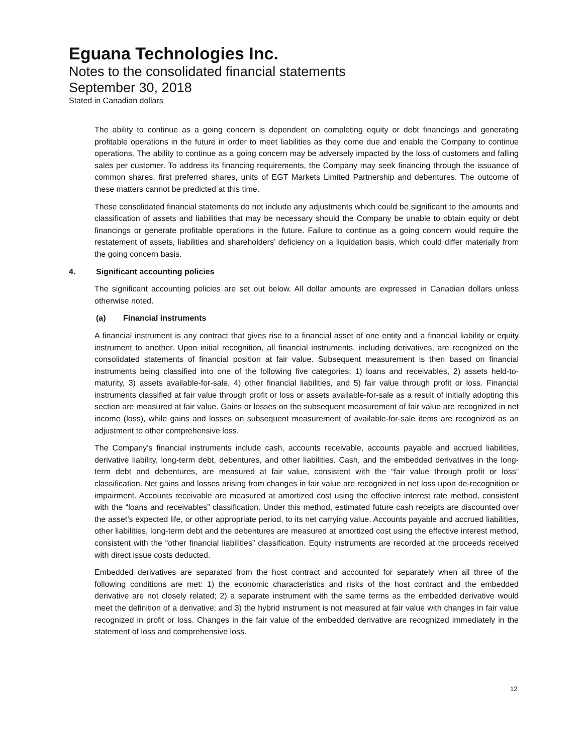Eguana Technologies Inc.
Notes to the consolidated financial statements
September 30, 2018
Stated in Canadian dollars
The ability to continue as a going concern is dependent on completing equity or debt financings and generating profitable operations in the future in order to meet liabilities as they come due and enable the Company to continue operations. The ability to continue as a going concern may be adversely impacted by the loss of customers and falling sales per customer. To address its financing requirements, the Company may seek financing through the issuance of common shares, first preferred shares, units of EGT Markets Limited Partnership and debentures. The outcome of these matters cannot be predicted at this time.
These consolidated financial statements do not include any adjustments which could be significant to the amounts and classification of assets and liabilities that may be necessary should the Company be unable to obtain equity or debt financings or generate profitable operations in the future. Failure to continue as a going concern would require the restatement of assets, liabilities and shareholders’ deficiency on a liquidation basis, which could differ materially from the going concern basis.
4. Significant accounting policies
The significant accounting policies are set out below. All dollar amounts are expressed in Canadian dollars unless otherwise noted.
(a) Financial instruments
A financial instrument is any contract that gives rise to a financial asset of one entity and a financial liability or equity instrument to another. Upon initial recognition, all financial instruments, including derivatives, are recognized on the consolidated statements of financial position at fair value. Subsequent measurement is then based on financial instruments being classified into one of the following five categories: 1) loans and receivables, 2) assets held-to-maturity, 3) assets available-for-sale, 4) other financial liabilities, and 5) fair value through profit or loss. Financial instruments classified at fair value through profit or loss or assets available-for-sale as a result of initially adopting this section are measured at fair value. Gains or losses on the subsequent measurement of fair value are recognized in net income (loss), while gains and losses on subsequent measurement of available-for-sale items are recognized as an adjustment to other comprehensive loss.
The Company’s financial instruments include cash, accounts receivable, accounts payable and accrued liabilities, derivative liability, long-term debt, debentures, and other liabilities. Cash, and the embedded derivatives in the long-term debt and debentures, are measured at fair value, consistent with the “fair value through profit or loss” classification. Net gains and losses arising from changes in fair value are recognized in net loss upon de-recognition or impairment. Accounts receivable are measured at amortized cost using the effective interest rate method, consistent with the “loans and receivables” classification. Under this method, estimated future cash receipts are discounted over the asset’s expected life, or other appropriate period, to its net carrying value. Accounts payable and accrued liabilities, other liabilities, long-term debt and the debentures are measured at amortized cost using the effective interest method, consistent with the “other financial liabilities” classification. Equity instruments are recorded at the proceeds received with direct issue costs deducted.
Embedded derivatives are separated from the host contract and accounted for separately when all three of the following conditions are met: 1) the economic characteristics and risks of the host contract and the embedded derivative are not closely related; 2) a separate instrument with the same terms as the embedded derivative would meet the definition of a derivative; and 3) the hybrid instrument is not measured at fair value with changes in fair value recognized in profit or loss. Changes in the fair value of the embedded derivative are recognized immediately in the statement of loss and comprehensive loss.
12